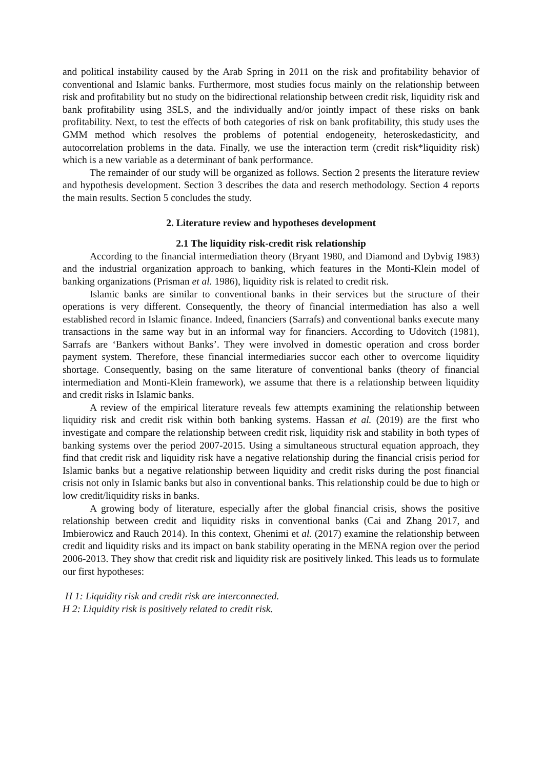and political instability caused by the Arab Spring in 2011 on the risk and profitability behavior of conventional and Islamic banks. Furthermore, most studies focus mainly on the relationship between risk and profitability but no study on the bidirectional relationship between credit risk, liquidity risk and bank profitability using 3SLS, and the individually and/or jointly impact of these risks on bank profitability. Next, to test the effects of both categories of risk on bank profitability, this study uses the GMM method which resolves the problems of potential endogeneity, heteroskedasticity, and autocorrelation problems in the data. Finally, we use the interaction term (credit risk*liquidity risk) which is a new variable as a determinant of bank performance.
The remainder of our study will be organized as follows. Section 2 presents the literature review and hypothesis development. Section 3 describes the data and reserch methodology. Section 4 reports the main results. Section 5 concludes the study.
2. Literature review and hypotheses development
2.1 The liquidity risk-credit risk relationship
According to the financial intermediation theory (Bryant 1980, and Diamond and Dybvig 1983) and the industrial organization approach to banking, which features in the Monti-Klein model of banking organizations (Prisman et al. 1986), liquidity risk is related to credit risk.
Islamic banks are similar to conventional banks in their services but the structure of their operations is very different. Consequently, the theory of financial intermediation has also a well established record in Islamic finance. Indeed, financiers (Sarrafs) and conventional banks execute many transactions in the same way but in an informal way for financiers. According to Udovitch (1981), Sarrafs are ‘Bankers without Banks’. They were involved in domestic operation and cross border payment system. Therefore, these financial intermediaries succor each other to overcome liquidity shortage. Consequently, basing on the same literature of conventional banks (theory of financial intermediation and Monti-Klein framework), we assume that there is a relationship between liquidity and credit risks in Islamic banks.
A review of the empirical literature reveals few attempts examining the relationship between liquidity risk and credit risk within both banking systems. Hassan et al. (2019) are the first who investigate and compare the relationship between credit risk, liquidity risk and stability in both types of banking systems over the period 2007-2015. Using a simultaneous structural equation approach, they find that credit risk and liquidity risk have a negative relationship during the financial crisis period for Islamic banks but a negative relationship between liquidity and credit risks during the post financial crisis not only in Islamic banks but also in conventional banks. This relationship could be due to high or low credit/liquidity risks in banks.
A growing body of literature, especially after the global financial crisis, shows the positive relationship between credit and liquidity risks in conventional banks (Cai and Zhang 2017, and Imbierowicz and Rauch 2014). In this context, Ghenimi et al. (2017) examine the relationship between credit and liquidity risks and its impact on bank stability operating in the MENA region over the period 2006-2013. They show that credit risk and liquidity risk are positively linked. This leads us to formulate our first hypotheses:
H 1: Liquidity risk and credit risk are interconnected.
H 2: Liquidity risk is positively related to credit risk.